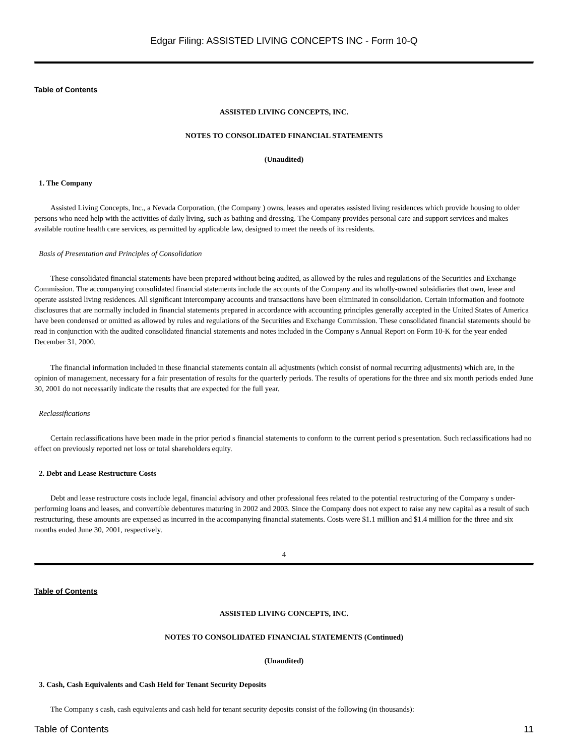Edgar Filing: ASSISTED LIVING CONCEPTS INC - Form 10-Q
Table of Contents
ASSISTED LIVING CONCEPTS, INC.
NOTES TO CONSOLIDATED FINANCIAL STATEMENTS
(Unaudited)
1. The Company
Assisted Living Concepts, Inc., a Nevada Corporation, (the Company ) owns, leases and operates assisted living residences which provide housing to older persons who need help with the activities of daily living, such as bathing and dressing. The Company provides personal care and support services and makes available routine health care services, as permitted by applicable law, designed to meet the needs of its residents.
Basis of Presentation and Principles of Consolidation
These consolidated financial statements have been prepared without being audited, as allowed by the rules and regulations of the Securities and Exchange Commission. The accompanying consolidated financial statements include the accounts of the Company and its wholly-owned subsidiaries that own, lease and operate assisted living residences. All significant intercompany accounts and transactions have been eliminated in consolidation. Certain information and footnote disclosures that are normally included in financial statements prepared in accordance with accounting principles generally accepted in the United States of America have been condensed or omitted as allowed by rules and regulations of the Securities and Exchange Commission. These consolidated financial statements should be read in conjunction with the audited consolidated financial statements and notes included in the Company s Annual Report on Form 10-K for the year ended December 31, 2000.
The financial information included in these financial statements contain all adjustments (which consist of normal recurring adjustments) which are, in the opinion of management, necessary for a fair presentation of results for the quarterly periods. The results of operations for the three and six month periods ended June 30, 2001 do not necessarily indicate the results that are expected for the full year.
Reclassifications
Certain reclassifications have been made in the prior period s financial statements to conform to the current period s presentation. Such reclassifications had no effect on previously reported net loss or total shareholders equity.
2. Debt and Lease Restructure Costs
Debt and lease restructure costs include legal, financial advisory and other professional fees related to the potential restructuring of the Company s under-performing loans and leases, and convertible debentures maturing in 2002 and 2003. Since the Company does not expect to raise any new capital as a result of such restructuring, these amounts are expensed as incurred in the accompanying financial statements. Costs were $1.1 million and $1.4 million for the three and six months ended June 30, 2001, respectively.
4
Table of Contents
ASSISTED LIVING CONCEPTS, INC.
NOTES TO CONSOLIDATED FINANCIAL STATEMENTS (Continued)
(Unaudited)
3. Cash, Cash Equivalents and Cash Held for Tenant Security Deposits
The Company s cash, cash equivalents and cash held for tenant security deposits consist of the following (in thousands):
Table of Contents 11